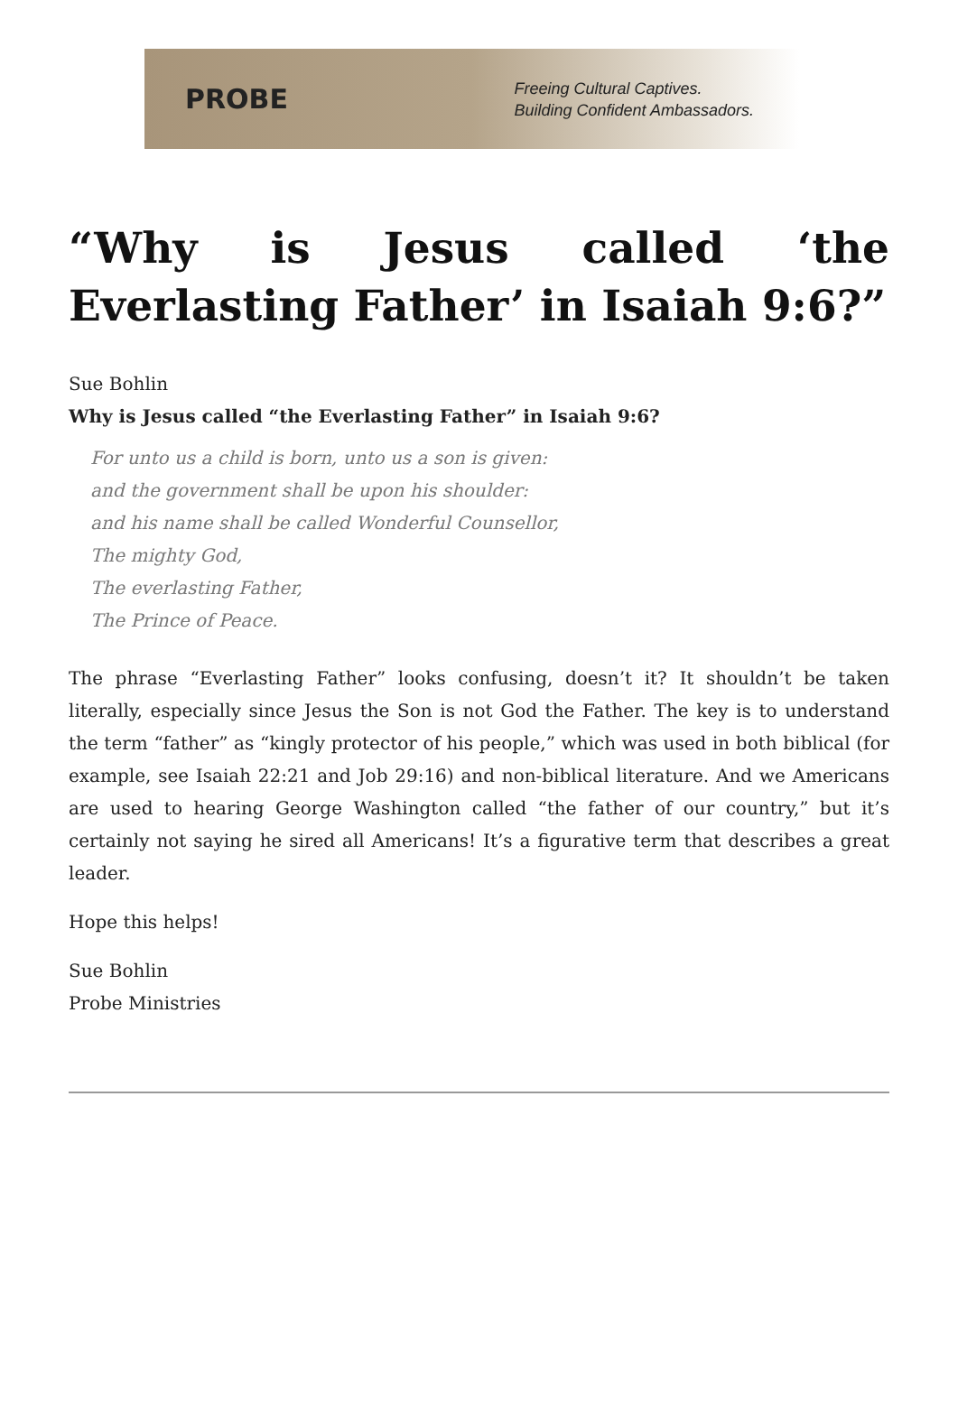PROBE
Freeing Cultural Captives.
Building Confident Ambassadors.
“Why is Jesus called ‘the Everlasting Father’ in Isaiah 9:6?”
Sue Bohlin
Why is Jesus called “the Everlasting Father” in Isaiah 9:6?
For unto us a child is born, unto us a son is given:
and the government shall be upon his shoulder:
and his name shall be called Wonderful Counsellor,
The mighty God,
The everlasting Father,
The Prince of Peace.
The phrase “Everlasting Father” looks confusing, doesn’t it? It shouldn’t be taken literally, especially since Jesus the Son is not God the Father. The key is to understand the term “father” as “kingly protector of his people,” which was used in both biblical (for example, see Isaiah 22:21 and Job 29:16) and non-biblical literature. And we Americans are used to hearing George Washington called “the father of our country,” but it’s certainly not saying he sired all Americans! It’s a figurative term that describes a great leader.
Hope this helps!
Sue Bohlin
Probe Ministries